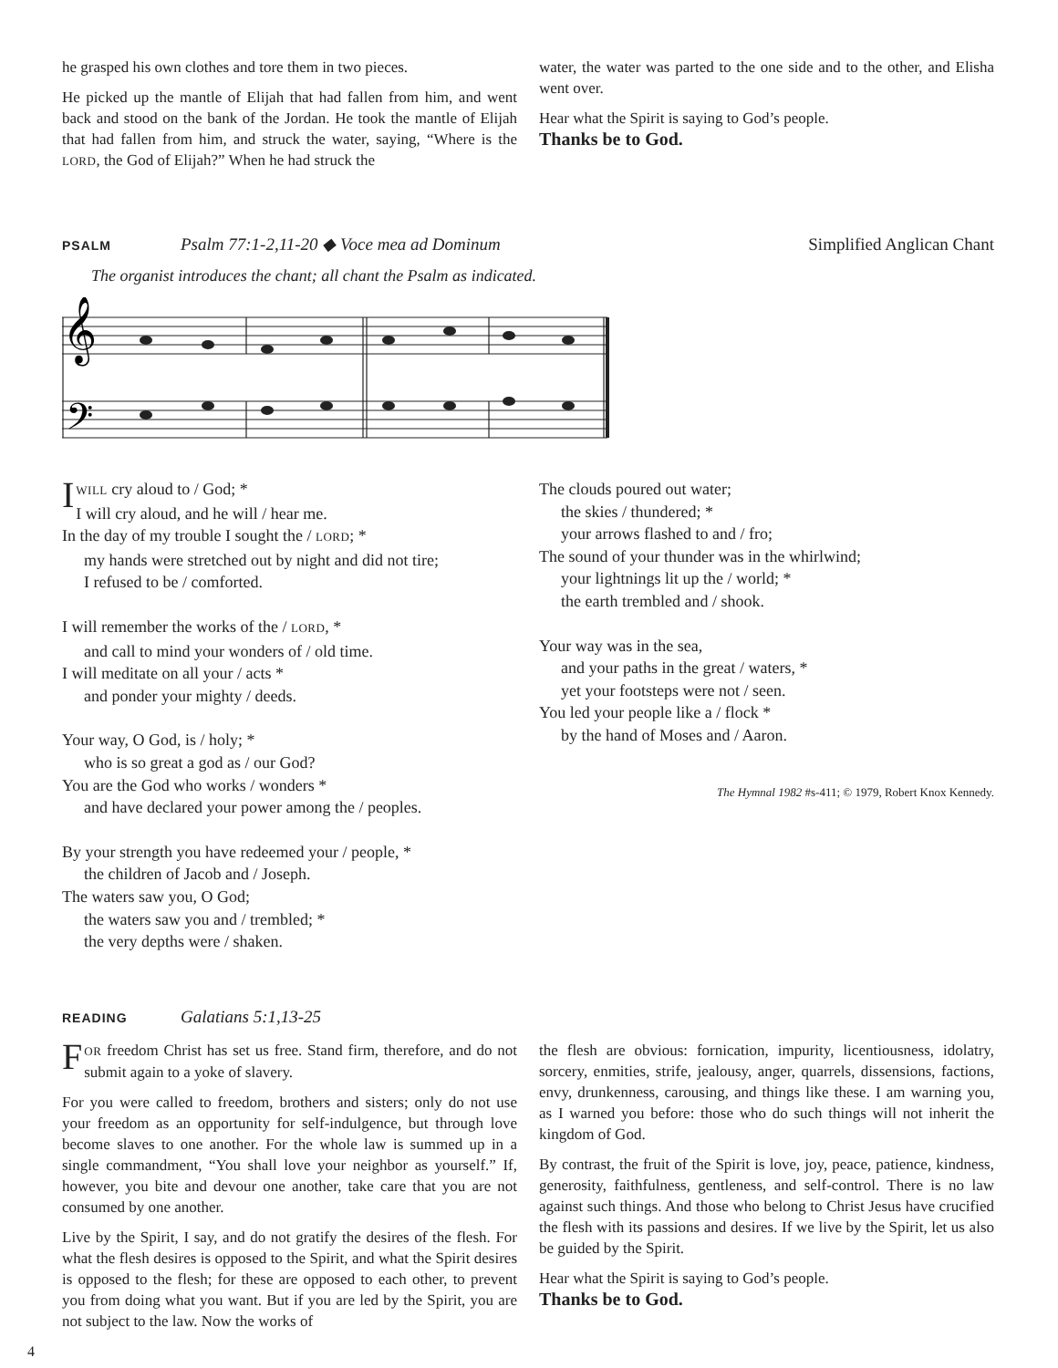he grasped his own clothes and tore them in two pieces.
He picked up the mantle of Elijah that had fallen from him, and went back and stood on the bank of the Jordan. He took the mantle of Elijah that had fallen from him, and struck the water, saying, “Where is the LORD, the God of Elijah?” When he had struck the
water, the water was parted to the one side and to the other, and Elisha went over.
Hear what the Spirit is saying to God’s people.
Thanks be to God.
PSALM Psalm 77:1-2,11-20 ◆ Voce mea ad Dominum Simplified Anglican Chant
The organist introduces the chant; all chant the Psalm as indicated.
𝄞
𝄢
IWILL cry aloud to / God; *
I will cry aloud, and he will / hear me.
In the day of my trouble I sought the / LORD; *
my hands were stretched out by night and did not tire;
I refused to be / comforted.
I will remember the works of the / LORD, *
and call to mind your wonders of / old time.
I will meditate on all your / acts *
and ponder your mighty / deeds.
Your way, O God, is / holy; *
who is so great a god as / our God?
You are the God who works / wonders *
and have declared your power among the / peoples.
By your strength you have redeemed your / people, *
the children of Jacob and / Joseph.
The waters saw you, O God;
the waters saw you and / trembled; *
the very depths were / shaken.
The clouds poured out water;
the skies / thundered; *
your arrows flashed to and / fro;
The sound of your thunder was in the whirlwind;
your lightnings lit up the / world; *
the earth trembled and / shook.
Your way was in the sea,
and your paths in the great / waters, *
yet your footsteps were not / seen.
You led your people like a / flock *
by the hand of Moses and / Aaron.
The Hymnal 1982 #s-411; © 1979, Robert Knox Kennedy.
READING Galatians 5:1,13-25
FOR freedom Christ has set us free. Stand firm, therefore, and do not submit again to a yoke of slavery.
For you were called to freedom, brothers and sisters; only do not use your freedom as an opportunity for self-indulgence, but through love become slaves to one another. For the whole law is summed up in a single commandment, “You shall love your neighbor as yourself.” If, however, you bite and devour one another, take care that you are not consumed by one another.
Live by the Spirit, I say, and do not gratify the desires of the flesh. For what the flesh desires is opposed to the Spirit, and what the Spirit desires is opposed to the flesh; for these are opposed to each other, to prevent you from doing what you want. But if you are led by the Spirit, you are not subject to the law. Now the works of
the flesh are obvious: fornication, impurity, licentiousness, idolatry, sorcery, enmities, strife, jealousy, anger, quarrels, dissensions, factions, envy, drunkenness, carousing, and things like these. I am warning you, as I warned you before: those who do such things will not inherit the kingdom of God.
By contrast, the fruit of the Spirit is love, joy, peace, patience, kindness, generosity, faithfulness, gentleness, and self-control. There is no law against such things. And those who belong to Christ Jesus have crucified the flesh with its passions and desires. If we live by the Spirit, let us also be guided by the Spirit.
Hear what the Spirit is saying to God’s people.
Thanks be to God.
4